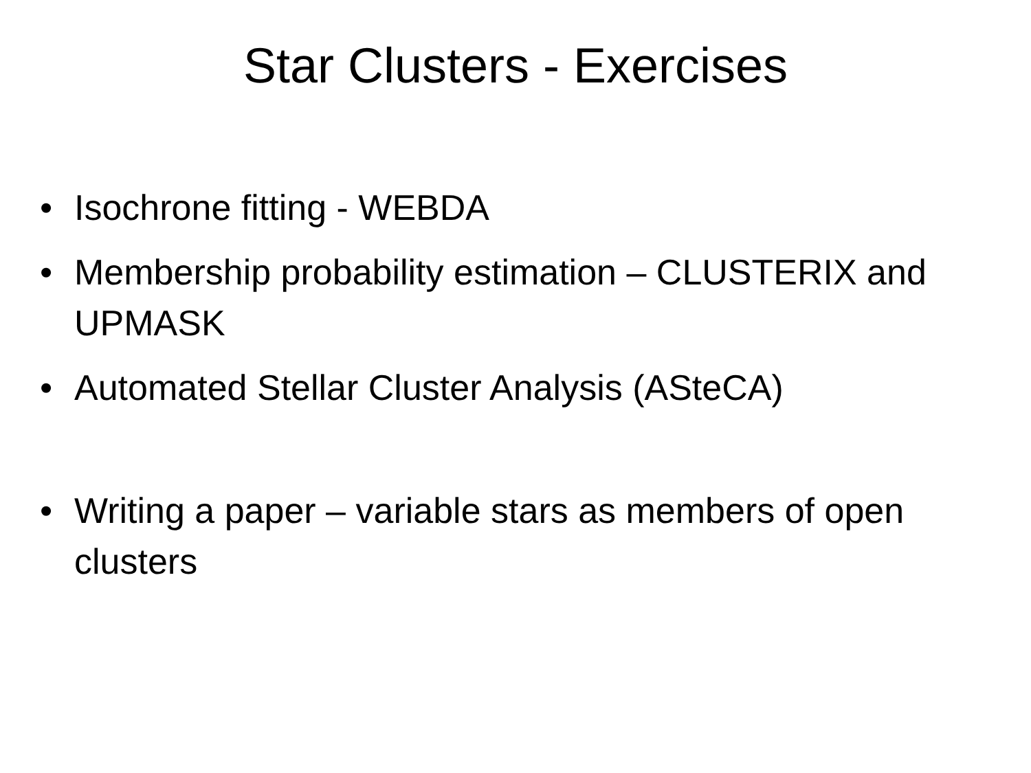Star Clusters - Exercises
• Isochrone fitting - WEBDA
• Membership probability estimation – CLUSTERIX and UPMASK
• Automated Stellar Cluster Analysis (ASteCA)
• Writing a paper – variable stars as members of open clusters